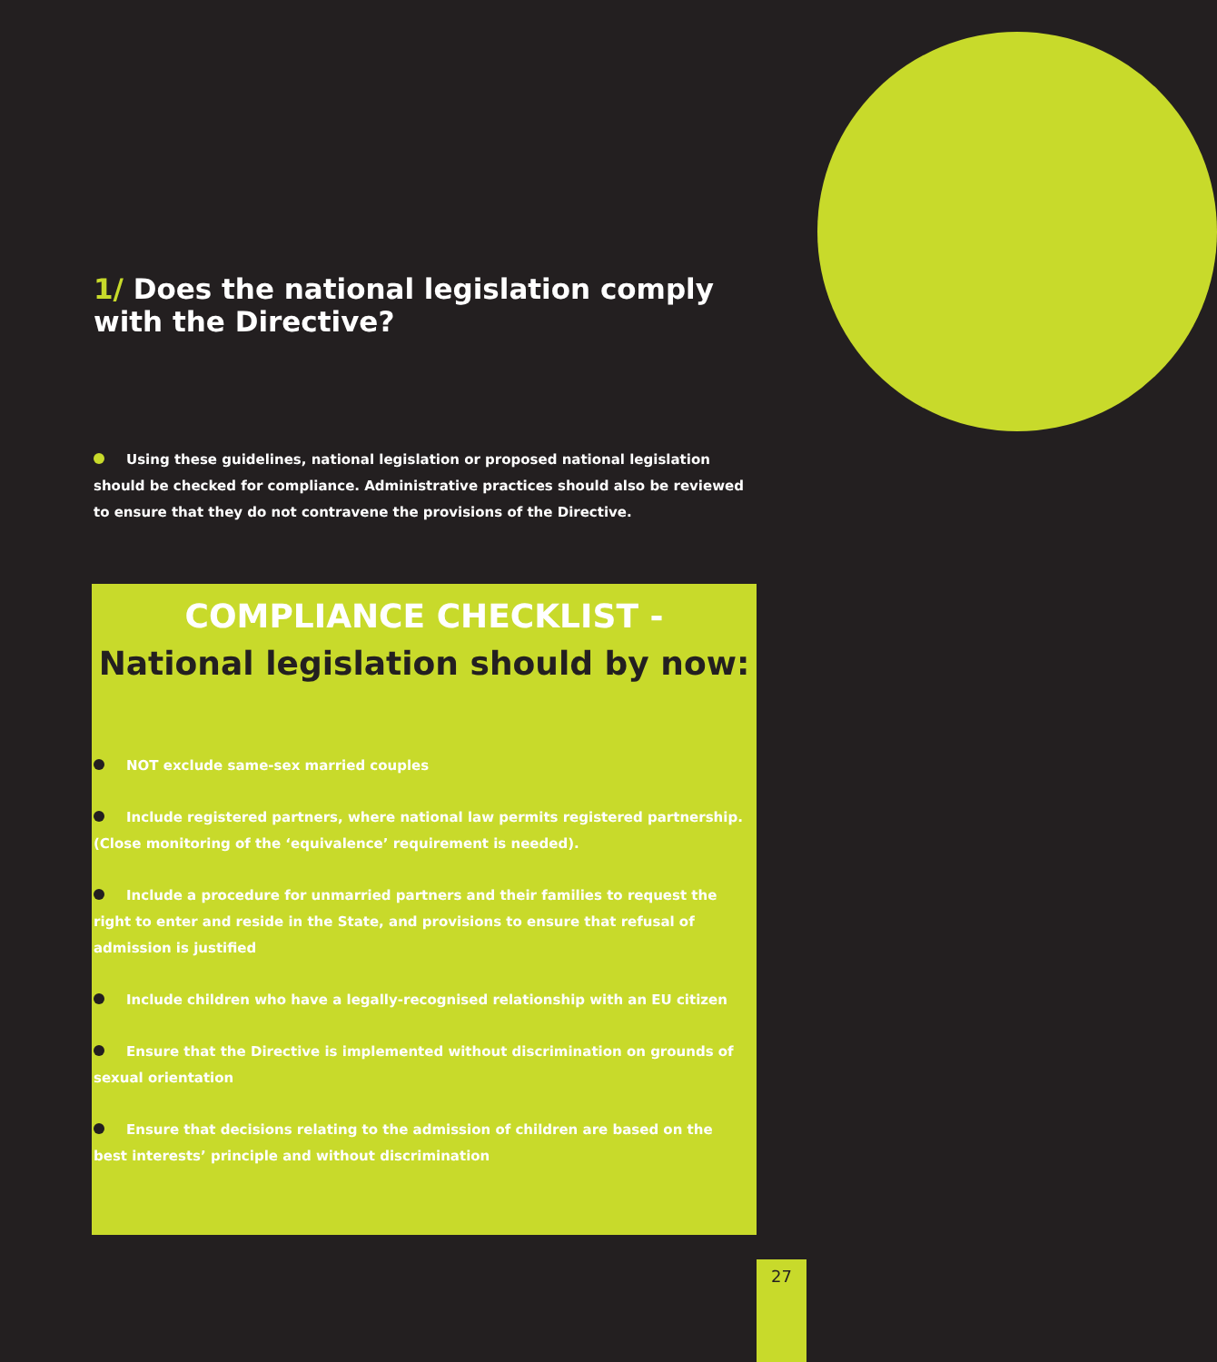1/ Does the national legislation comply with the Directive?
Using these guidelines, national legislation or proposed national legislation should be checked for compliance. Administrative practices should also be reviewed to ensure that they do not contravene the provisions of the Directive.
COMPLIANCE CHECKLIST -
National legislation should by now:
NOT exclude same-sex married couples
Include registered partners, where national law permits registered partnership. (Close monitoring of the ‘equivalence’ requirement is needed).
Include a procedure for unmarried partners and their families to request the right to enter and reside in the State, and provisions to ensure that refusal of admission is justified
Include children who have a legally-recognised relationship with an EU citizen
Ensure that the Directive is implemented without discrimination on grounds of sexual orientation
Ensure that decisions relating to the admission of children are based on the best interests’ principle and without discrimination
27